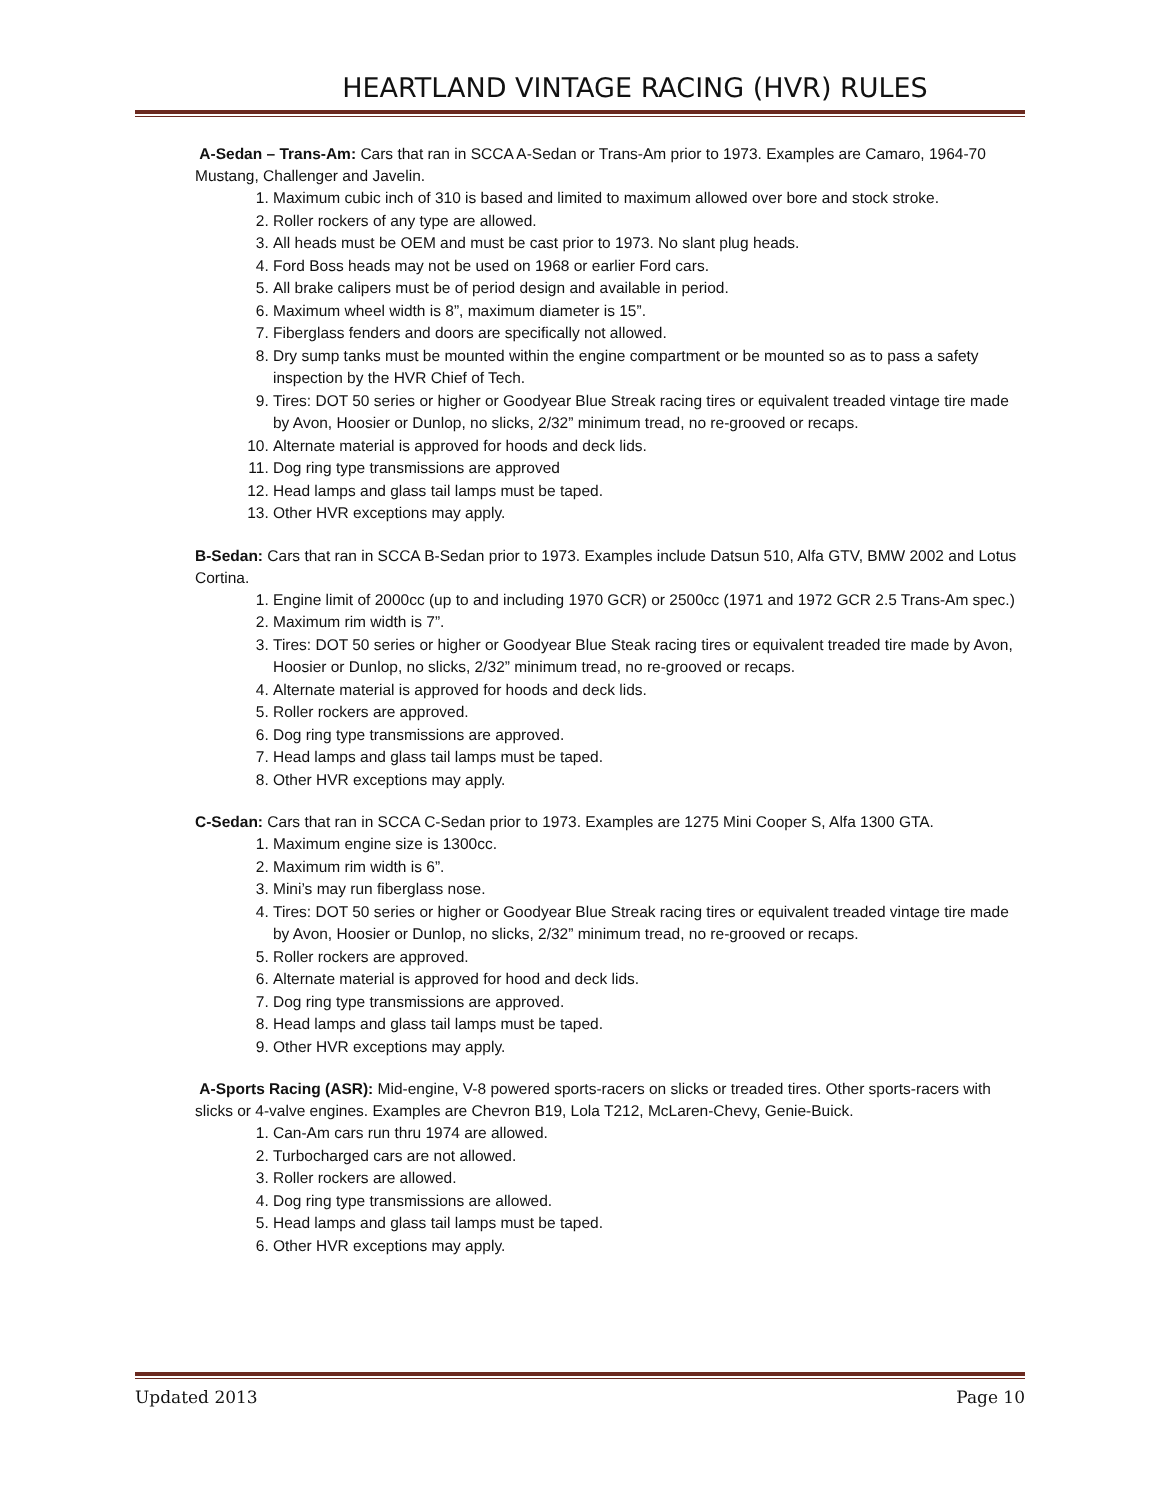HEARTLAND VINTAGE RACING (HVR) RULES
A-Sedan – Trans-Am: Cars that ran in SCCA A-Sedan or Trans-Am prior to 1973. Examples are Camaro, 1964-70 Mustang, Challenger and Javelin.
1. Maximum cubic inch of 310 is based and limited to maximum allowed over bore and stock stroke.
2. Roller rockers of any type are allowed.
3. All heads must be OEM and must be cast prior to 1973. No slant plug heads.
4. Ford Boss heads may not be used on 1968 or earlier Ford cars.
5. All brake calipers must be of period design and available in period.
6. Maximum wheel width is 8”, maximum diameter is 15”.
7. Fiberglass fenders and doors are specifically not allowed.
8. Dry sump tanks must be mounted within the engine compartment or be mounted so as to pass a safety inspection by the HVR Chief of Tech.
9. Tires: DOT 50 series or higher or Goodyear Blue Streak racing tires or equivalent treaded vintage tire made by Avon, Hoosier or Dunlop, no slicks, 2/32” minimum tread, no re-grooved or recaps.
10. Alternate material is approved for hoods and deck lids.
11. Dog ring type transmissions are approved
12. Head lamps and glass tail lamps must be taped.
13. Other HVR exceptions may apply.
B-Sedan: Cars that ran in SCCA B-Sedan prior to 1973. Examples include Datsun 510, Alfa GTV, BMW 2002 and Lotus Cortina.
1. Engine limit of 2000cc (up to and including 1970 GCR) or 2500cc (1971 and 1972 GCR 2.5 Trans-Am spec.)
2. Maximum rim width is 7”.
3. Tires: DOT 50 series or higher or Goodyear Blue Steak racing tires or equivalent treaded tire made by Avon, Hoosier or Dunlop, no slicks, 2/32” minimum tread, no re-grooved or recaps.
4. Alternate material is approved for hoods and deck lids.
5. Roller rockers are approved.
6. Dog ring type transmissions are approved.
7. Head lamps and glass tail lamps must be taped.
8. Other HVR exceptions may apply.
C-Sedan: Cars that ran in SCCA C-Sedan prior to 1973. Examples are 1275 Mini Cooper S, Alfa 1300 GTA.
1. Maximum engine size is 1300cc.
2. Maximum rim width is 6”.
3. Mini’s may run fiberglass nose.
4. Tires: DOT 50 series or higher or Goodyear Blue Streak racing tires or equivalent treaded vintage tire made by Avon, Hoosier or Dunlop, no slicks, 2/32” minimum tread, no re-grooved or recaps.
5. Roller rockers are approved.
6. Alternate material is approved for hood and deck lids.
7. Dog ring type transmissions are approved.
8. Head lamps and glass tail lamps must be taped.
9. Other HVR exceptions may apply.
A-Sports Racing (ASR): Mid-engine, V-8 powered sports-racers on slicks or treaded tires. Other sports-racers with slicks or 4-valve engines. Examples are Chevron B19, Lola T212, McLaren-Chevy, Genie-Buick.
1. Can-Am cars run thru 1974 are allowed.
2. Turbocharged cars are not allowed.
3. Roller rockers are allowed.
4. Dog ring type transmissions are allowed.
5. Head lamps and glass tail lamps must be taped.
6. Other HVR exceptions may apply.
Updated 2013 Page 10